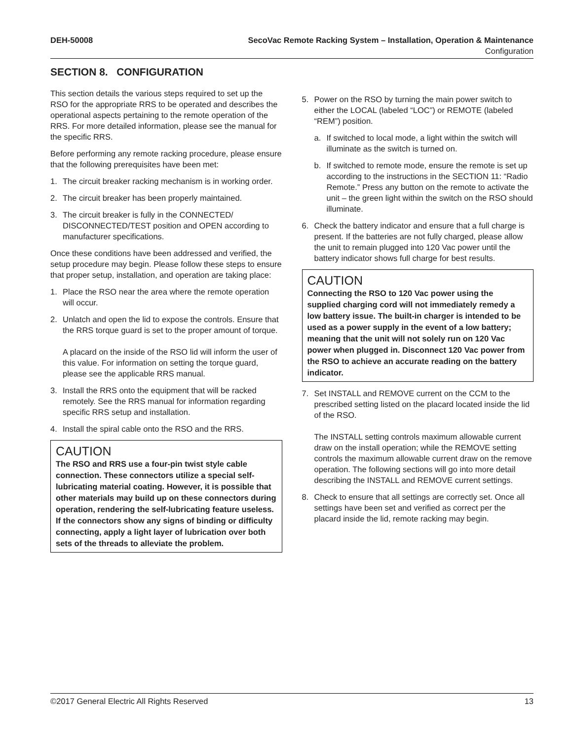DEH-50008 SecoVac Remote Racking System – Installation, Operation & Maintenance
Configuration
SECTION 8. CONFIGURATION
This section details the various steps required to set up the RSO for the appropriate RRS to be operated and describes the operational aspects pertaining to the remote operation of the RRS. For more detailed information, please see the manual for the specific RRS.
Before performing any remote racking procedure, please ensure that the following prerequisites have been met:
1. The circuit breaker racking mechanism is in working order.
2. The circuit breaker has been properly maintained.
3. The circuit breaker is fully in the CONNECTED/ DISCONNECTED/TEST position and OPEN according to manufacturer specifications.
Once these conditions have been addressed and verified, the setup procedure may begin. Please follow these steps to ensure that proper setup, installation, and operation are taking place:
1. Place the RSO near the area where the remote operation will occur.
2. Unlatch and open the lid to expose the controls. Ensure that the RRS torque guard is set to the proper amount of torque.
A placard on the inside of the RSO lid will inform the user of this value. For information on setting the torque guard, please see the applicable RRS manual.
3. Install the RRS onto the equipment that will be racked remotely. See the RRS manual for information regarding specific RRS setup and installation.
4. Install the spiral cable onto the RSO and the RRS.
CAUTION
The RSO and RRS use a four-pin twist style cable connection. These connectors utilize a special self-lubricating material coating. However, it is possible that other materials may build up on these connectors during operation, rendering the self-lubricating feature useless. If the connectors show any signs of binding or difficulty connecting, apply a light layer of lubrication over both sets of the threads to alleviate the problem.
5. Power on the RSO by turning the main power switch to either the LOCAL (labeled “LOC”) or REMOTE (labeled “REM”) position.
a. If switched to local mode, a light within the switch will illuminate as the switch is turned on.
b. If switched to remote mode, ensure the remote is set up according to the instructions in the SECTION 11: “Radio Remote.” Press any button on the remote to activate the unit – the green light within the switch on the RSO should illuminate.
6. Check the battery indicator and ensure that a full charge is present. If the batteries are not fully charged, please allow the unit to remain plugged into 120 Vac power until the battery indicator shows full charge for best results.
CAUTION
Connecting the RSO to 120 Vac power using the supplied charging cord will not immediately remedy a low battery issue. The built-in charger is intended to be used as a power supply in the event of a low battery; meaning that the unit will not solely run on 120 Vac power when plugged in. Disconnect 120 Vac power from the RSO to achieve an accurate reading on the battery indicator.
7. Set INSTALL and REMOVE current on the CCM to the prescribed setting listed on the placard located inside the lid of the RSO.
The INSTALL setting controls maximum allowable current draw on the install operation; while the REMOVE setting controls the maximum allowable current draw on the remove operation. The following sections will go into more detail describing the INSTALL and REMOVE current settings.
8. Check to ensure that all settings are correctly set. Once all settings have been set and verified as correct per the placard inside the lid, remote racking may begin.
©2017 General Electric All Rights Reserved 13